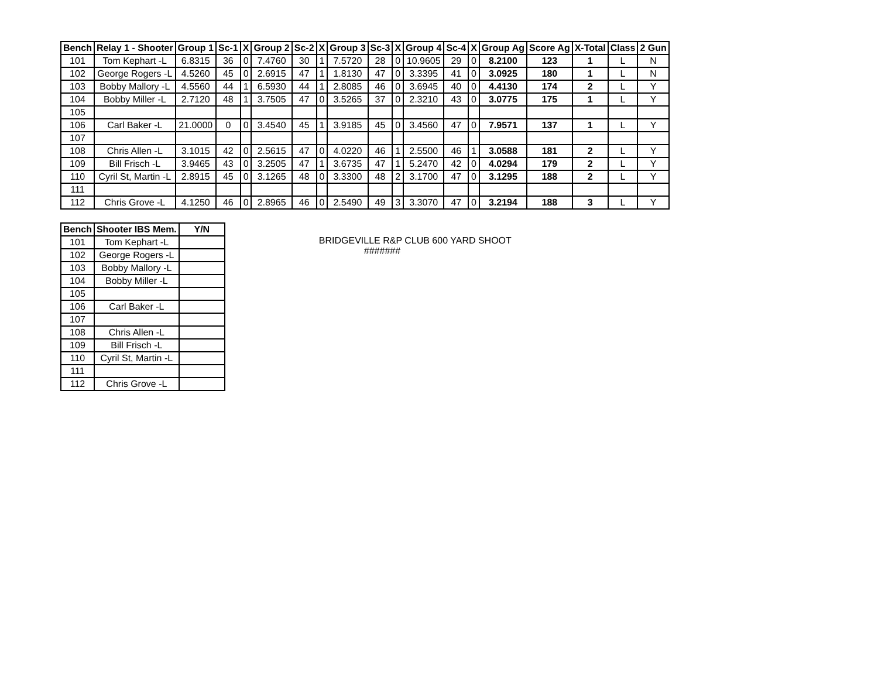| Bench | Relay 1 - Shooter | Group 1 | Sc-1 | X | Group 2 | Sc-2 | X | Group 3 | Sc-3 | X | Group 4 | Sc-4 | X | Group Ag | Score Ag | X-Total | Class | 2 Gun |
| --- | --- | --- | --- | --- | --- | --- | --- | --- | --- | --- | --- | --- | --- | --- | --- | --- | --- | --- |
| 101 | Tom Kephart -L | 6.8315 | 36 | 0 | 7.4760 | 30 | 1 | 7.5720 | 28 | 0 | 10.9605 | 29 | 0 | 8.2100 | 123 | 1 | L | N |
| 102 | George Rogers -L | 4.5260 | 45 | 0 | 2.6915 | 47 | 1 | 1.8130 | 47 | 0 | 3.3395 | 41 | 0 | 3.0925 | 180 | 1 | L | N |
| 103 | Bobby Mallory -L | 4.5560 | 44 | 1 | 6.5930 | 44 | 1 | 2.8085 | 46 | 0 | 3.6945 | 40 | 0 | 4.4130 | 174 | 2 | L | Y |
| 104 | Bobby Miller -L | 2.7120 | 48 | 1 | 3.7505 | 47 | 0 | 3.5265 | 37 | 0 | 2.3210 | 43 | 0 | 3.0775 | 175 | 1 | L | Y |
| 105 | | | | | | | | | | | | | | | | | | |
| 106 | Carl Baker -L | 21.0000 | 0 | 0 | 3.4540 | 45 | 1 | 3.9185 | 45 | 0 | 3.4560 | 47 | 0 | 7.9571 | 137 | 1 | L | Y |
| 107 | | | | | | | | | | | | | | | | | | |
| 108 | Chris Allen -L | 3.1015 | 42 | 0 | 2.5615 | 47 | 0 | 4.0220 | 46 | 1 | 2.5500 | 46 | 1 | 3.0588 | 181 | 2 | L | Y |
| 109 | Bill Frisch -L | 3.9465 | 43 | 0 | 3.2505 | 47 | 1 | 3.6735 | 47 | 1 | 5.2470 | 42 | 0 | 4.0294 | 179 | 2 | L | Y |
| 110 | Cyril St, Martin -L | 2.8915 | 45 | 0 | 3.1265 | 48 | 0 | 3.3300 | 48 | 2 | 3.1700 | 47 | 0 | 3.1295 | 188 | 2 | L | Y |
| 111 | | | | | | | | | | | | | | | | | | |
| 112 | Chris Grove -L | 4.1250 | 46 | 0 | 2.8965 | 46 | 0 | 2.5490 | 49 | 3 | 3.3070 | 47 | 0 | 3.2194 | 188 | 3 | L | Y |
| Bench | Shooter IBS Mem. | Y/N |
| --- | --- | --- |
| 101 | Tom Kephart -L | |
| 102 | George Rogers -L | |
| 103 | Bobby Mallory -L | |
| 104 | Bobby Miller -L | |
| 105 | | |
| 106 | Carl Baker -L | |
| 107 | | |
| 108 | Chris Allen -L | |
| 109 | Bill Frisch -L | |
| 110 | Cyril St, Martin -L | |
| 111 | | |
| 112 | Chris Grove -L | |
BRIDGEVILLE R&P CLUB 600 YARD SHOOT
#######